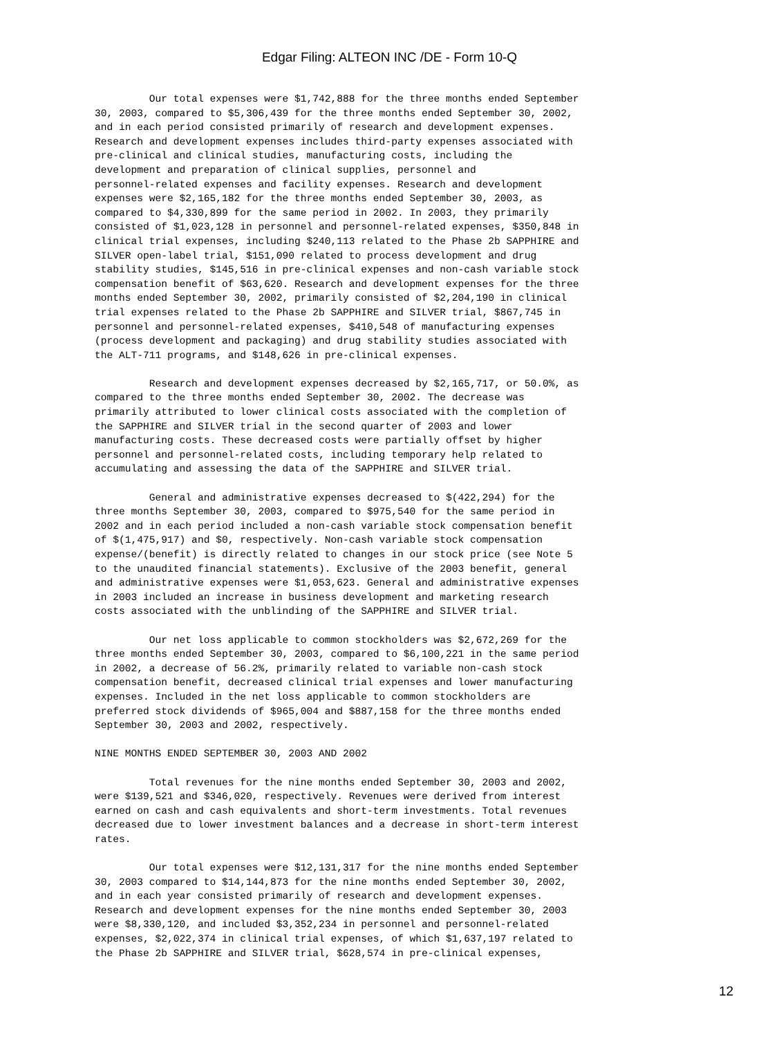Edgar Filing: ALTEON INC /DE - Form 10-Q
         Our total expenses were $1,742,888 for the three months ended September
30, 2003, compared to $5,306,439 for the three months ended September 30, 2002,
and in each period consisted primarily of research and development expenses.
Research and development expenses includes third-party expenses associated with
pre-clinical and clinical studies, manufacturing costs, including the
development and preparation of clinical supplies, personnel and
personnel-related expenses and facility expenses. Research and development
expenses were $2,165,182 for the three months ended September 30, 2003, as
compared to $4,330,899 for the same period in 2002. In 2003, they primarily
consisted of $1,023,128 in personnel and personnel-related expenses, $350,848 in
clinical trial expenses, including $240,113 related to the Phase 2b SAPPHIRE and
SILVER open-label trial, $151,090 related to process development and drug
stability studies, $145,516 in pre-clinical expenses and non-cash variable stock
compensation benefit of $63,620. Research and development expenses for the three
months ended September 30, 2002, primarily consisted of $2,204,190 in clinical
trial expenses related to the Phase 2b SAPPHIRE and SILVER trial, $867,745 in
personnel and personnel-related expenses, $410,548 of manufacturing expenses
(process development and packaging) and drug stability studies associated with
the ALT-711 programs, and $148,626 in pre-clinical expenses.

         Research and development expenses decreased by $2,165,717, or 50.0%, as
compared to the three months ended September 30, 2002. The decrease was
primarily attributed to lower clinical costs associated with the completion of
the SAPPHIRE and SILVER trial in the second quarter of 2003 and lower
manufacturing costs. These decreased costs were partially offset by higher
personnel and personnel-related costs, including temporary help related to
accumulating and assessing the data of the SAPPHIRE and SILVER trial.

         General and administrative expenses decreased to $(422,294) for the
three months September 30, 2003, compared to $975,540 for the same period in
2002 and in each period included a non-cash variable stock compensation benefit
of $(1,475,917) and $0, respectively. Non-cash variable stock compensation
expense/(benefit) is directly related to changes in our stock price (see Note 5
to the unaudited financial statements). Exclusive of the 2003 benefit, general
and administrative expenses were $1,053,623. General and administrative expenses
in 2003 included an increase in business development and marketing research
costs associated with the unblinding of the SAPPHIRE and SILVER trial.

         Our net loss applicable to common stockholders was $2,672,269 for the
three months ended September 30, 2003, compared to $6,100,221 in the same period
in 2002, a decrease of 56.2%, primarily related to variable non-cash stock
compensation benefit, decreased clinical trial expenses and lower manufacturing
expenses. Included in the net loss applicable to common stockholders are
preferred stock dividends of $965,004 and $887,158 for the three months ended
September 30, 2003 and 2002, respectively.

NINE MONTHS ENDED SEPTEMBER 30, 2003 AND 2002

         Total revenues for the nine months ended September 30, 2003 and 2002,
were $139,521 and $346,020, respectively. Revenues were derived from interest
earned on cash and cash equivalents and short-term investments. Total revenues
decreased due to lower investment balances and a decrease in short-term interest
rates.

         Our total expenses were $12,131,317 for the nine months ended September
30, 2003 compared to $14,144,873 for the nine months ended September 30, 2002,
and in each year consisted primarily of research and development expenses.
Research and development expenses for the nine months ended September 30, 2003
were $8,330,120, and included $3,352,234 in personnel and personnel-related
expenses, $2,022,374 in clinical trial expenses, of which $1,637,197 related to
the Phase 2b SAPPHIRE and SILVER trial, $628,574 in pre-clinical expenses,
12